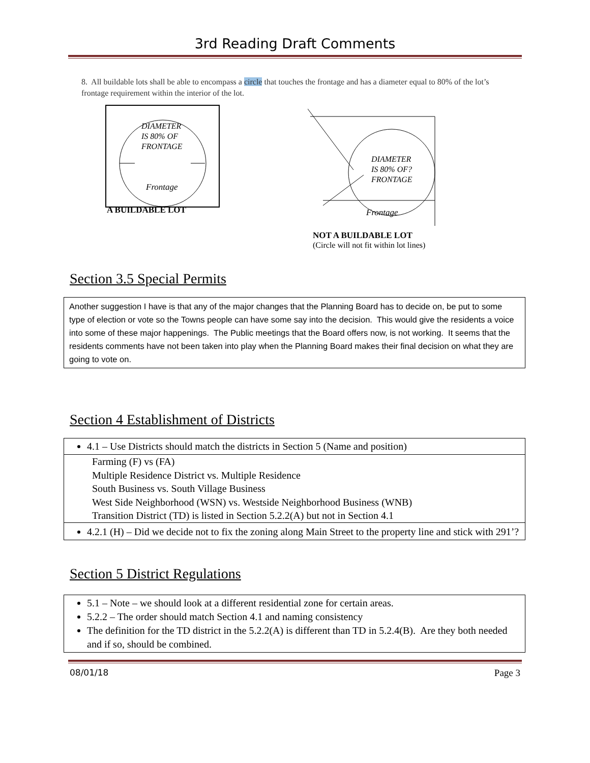3rd Reading Draft Comments
8. All buildable lots shall be able to encompass a circle that touches the frontage and has a diameter equal to 80% of the lot’s frontage requirement within the interior of the lot.
DIAMETER
IS 80% OF
FRONTAGE
Frontage
A BUILDABLE LOT
DIAMETER
IS 80% OF?
FRONTAGE
Frontage
NOT A BUILDABLE LOT
(Circle will not fit within lot lines)
Section 3.5 Special Permits
Another suggestion I have is that any of the major changes that the Planning Board has to decide on, be put to some type of election or vote so the Towns people can have some say into the decision. This would give the residents a voice into some of these major happenings. The Public meetings that the Board offers now, is not working. It seems that the residents comments have not been taken into play when the Planning Board makes their final decision on what they are going to vote on.
Section 4 Establishment of Districts
4.1 – Use Districts should match the districts in Section 5 (Name and position)
Farming (F) vs (FA)
Multiple Residence District vs. Multiple Residence
South Business vs. South Village Business
West Side Neighborhood (WSN) vs. Westside Neighborhood Business (WNB)
Transition District (TD) is listed in Section 5.2.2(A) but not in Section 4.1
4.2.1 (H) – Did we decide not to fix the zoning along Main Street to the property line and stick with 291’?
Section 5 District Regulations
5.1 – Note – we should look at a different residential zone for certain areas.
5.2.2 – The order should match Section 4.1 and naming consistency
The definition for the TD district in the 5.2.2(A) is different than TD in 5.2.4(B). Are they both needed and if so, should be combined.
08/01/18 Page 3